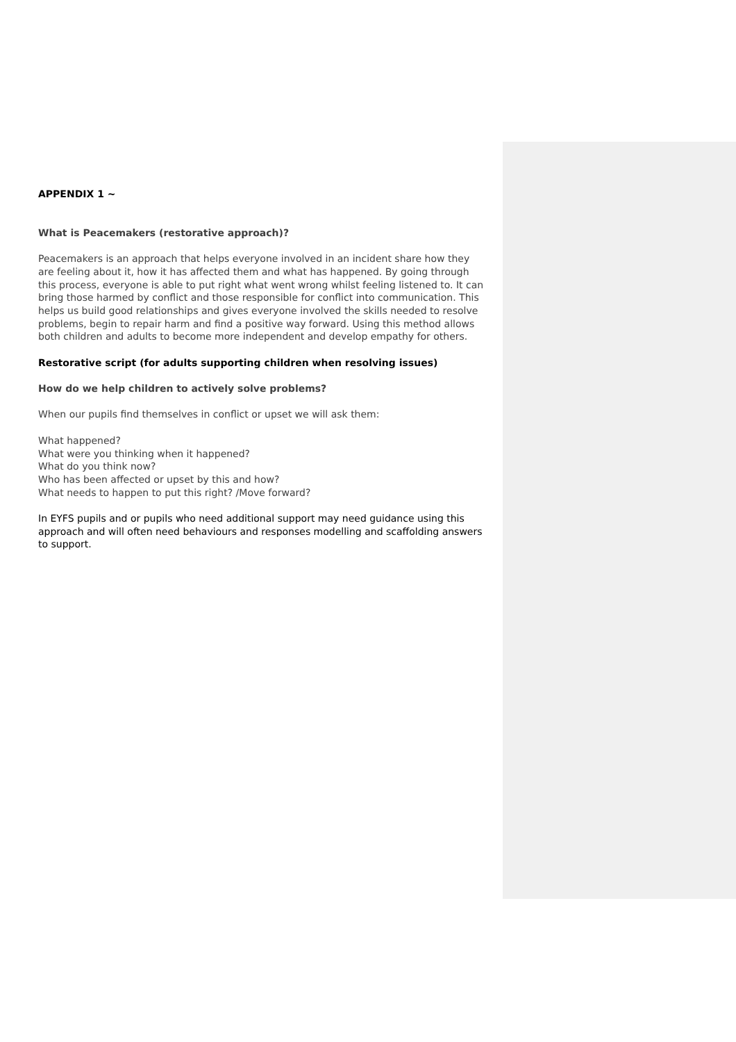APPENDIX 1 ~
What is Peacemakers (restorative approach)?
Peacemakers is an approach that helps everyone involved in an incident share how they are feeling about it, how it has affected them and what has happened. By going through this process, everyone is able to put right what went wrong whilst feeling listened to. It can bring those harmed by conflict and those responsible for conflict into communication. This helps us build good relationships and gives everyone involved the skills needed to resolve problems, begin to repair harm and find a positive way forward. Using this method allows both children and adults to become more independent and develop empathy for others.
Restorative script (for adults supporting children when resolving issues)
How do we help children to actively solve problems?
When our pupils find themselves in conflict or upset we will ask them:
What happened?
What were you thinking when it happened?
What do you think now?
Who has been affected or upset by this and how?
What needs to happen to put this right? /Move forward?
In EYFS pupils and or pupils who need additional support may need guidance using this approach and will often need behaviours and responses modelling and scaffolding answers to support.